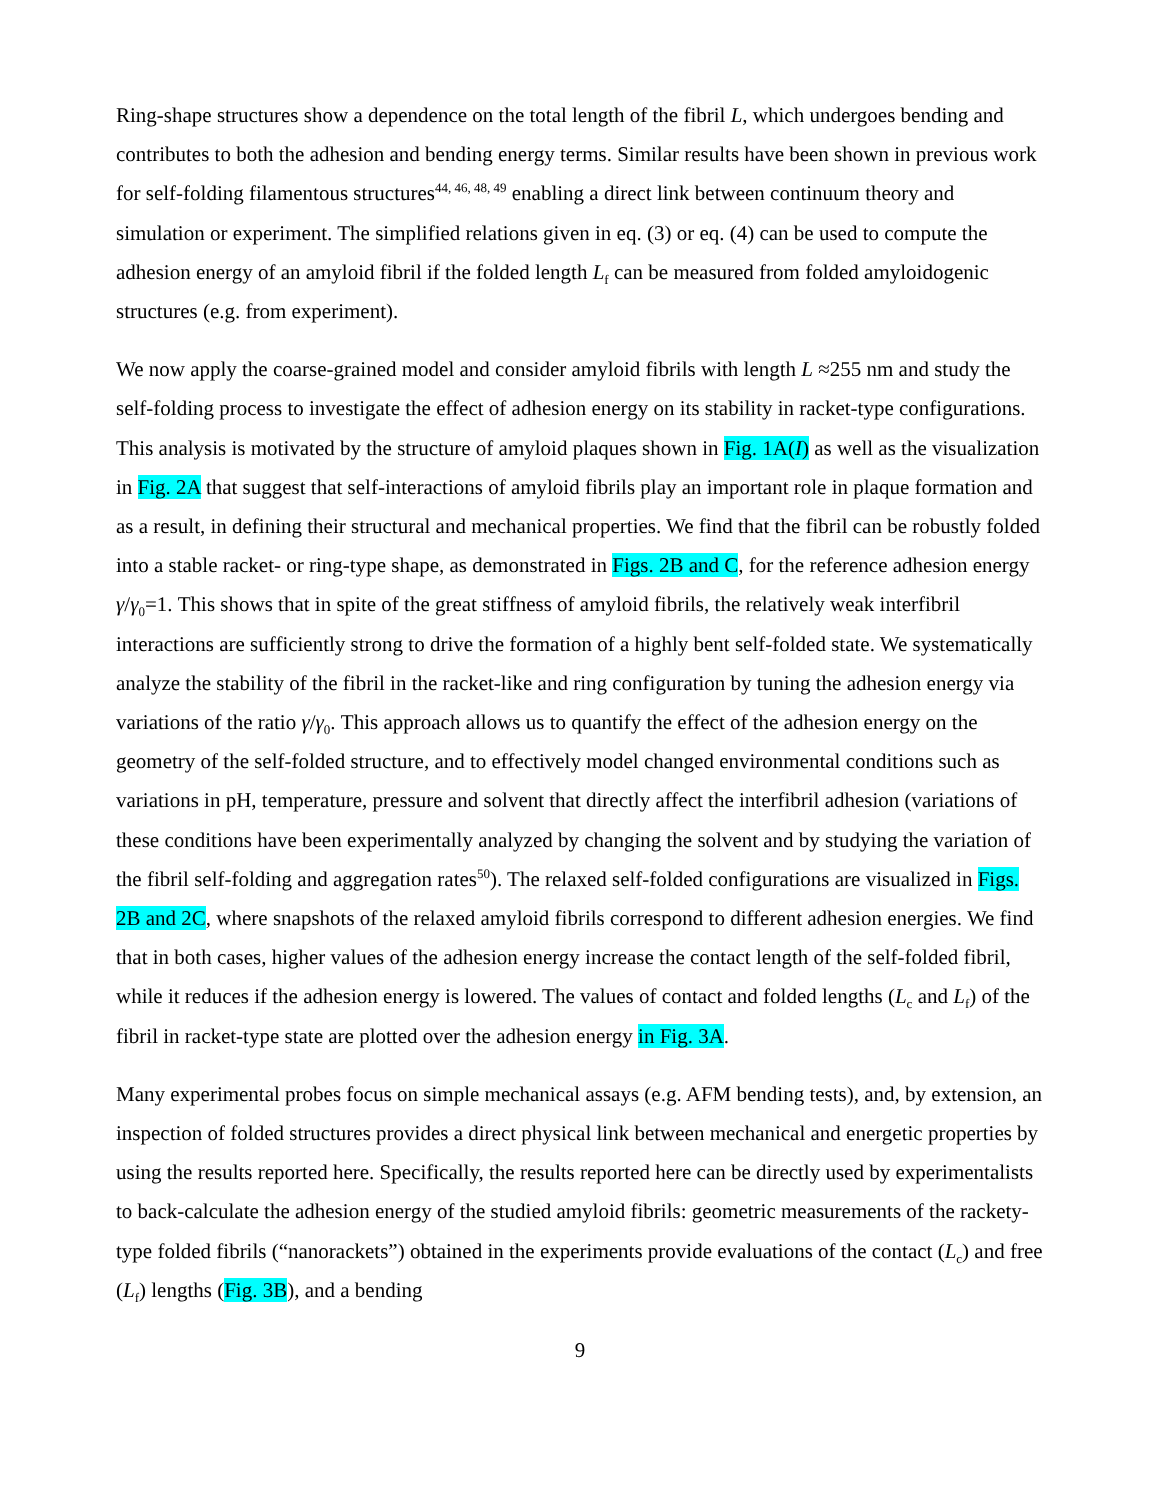Ring-shape structures show a dependence on the total length of the fibril L, which undergoes bending and contributes to both the adhesion and bending energy terms. Similar results have been shown in previous work for self-folding filamentous structures<sup>44, 46, 48, 49</sup> enabling a direct link between continuum theory and simulation or experiment. The simplified relations given in eq. (3) or eq. (4) can be used to compute the adhesion energy of an amyloid fibril if the folded length L<sub>f</sub> can be measured from folded amyloidogenic structures (e.g. from experiment).
We now apply the coarse-grained model and consider amyloid fibrils with length L ≈255 nm and study the self-folding process to investigate the effect of adhesion energy on its stability in racket-type configurations. This analysis is motivated by the structure of amyloid plaques shown in Fig. 1A(I) as well as the visualization in Fig. 2A that suggest that self-interactions of amyloid fibrils play an important role in plaque formation and as a result, in defining their structural and mechanical properties. We find that the fibril can be robustly folded into a stable racket- or ring-type shape, as demonstrated in Figs. 2B and C, for the reference adhesion energy γ/γ<sub>0</sub>=1. This shows that in spite of the great stiffness of amyloid fibrils, the relatively weak interfibril interactions are sufficiently strong to drive the formation of a highly bent self-folded state. We systematically analyze the stability of the fibril in the racket-like and ring configuration by tuning the adhesion energy via variations of the ratio γ/γ<sub>0</sub>. This approach allows us to quantify the effect of the adhesion energy on the geometry of the self-folded structure, and to effectively model changed environmental conditions such as variations in pH, temperature, pressure and solvent that directly affect the interfibril adhesion (variations of these conditions have been experimentally analyzed by changing the solvent and by studying the variation of the fibril self-folding and aggregation rates<sup>50</sup>). The relaxed self-folded configurations are visualized in Figs. 2B and 2C, where snapshots of the relaxed amyloid fibrils correspond to different adhesion energies. We find that in both cases, higher values of the adhesion energy increase the contact length of the self-folded fibril, while it reduces if the adhesion energy is lowered. The values of contact and folded lengths (L<sub>c</sub> and L<sub>f</sub>) of the fibril in racket-type state are plotted over the adhesion energy in Fig. 3A.
Many experimental probes focus on simple mechanical assays (e.g. AFM bending tests), and, by extension, an inspection of folded structures provides a direct physical link between mechanical and energetic properties by using the results reported here. Specifically, the results reported here can be directly used by experimentalists to back-calculate the adhesion energy of the studied amyloid fibrils: geometric measurements of the rackety-type folded fibrils (“nanorackets”) obtained in the experiments provide evaluations of the contact (L<sub>c</sub>) and free (L<sub>f</sub>) lengths (Fig. 3B), and a bending
9